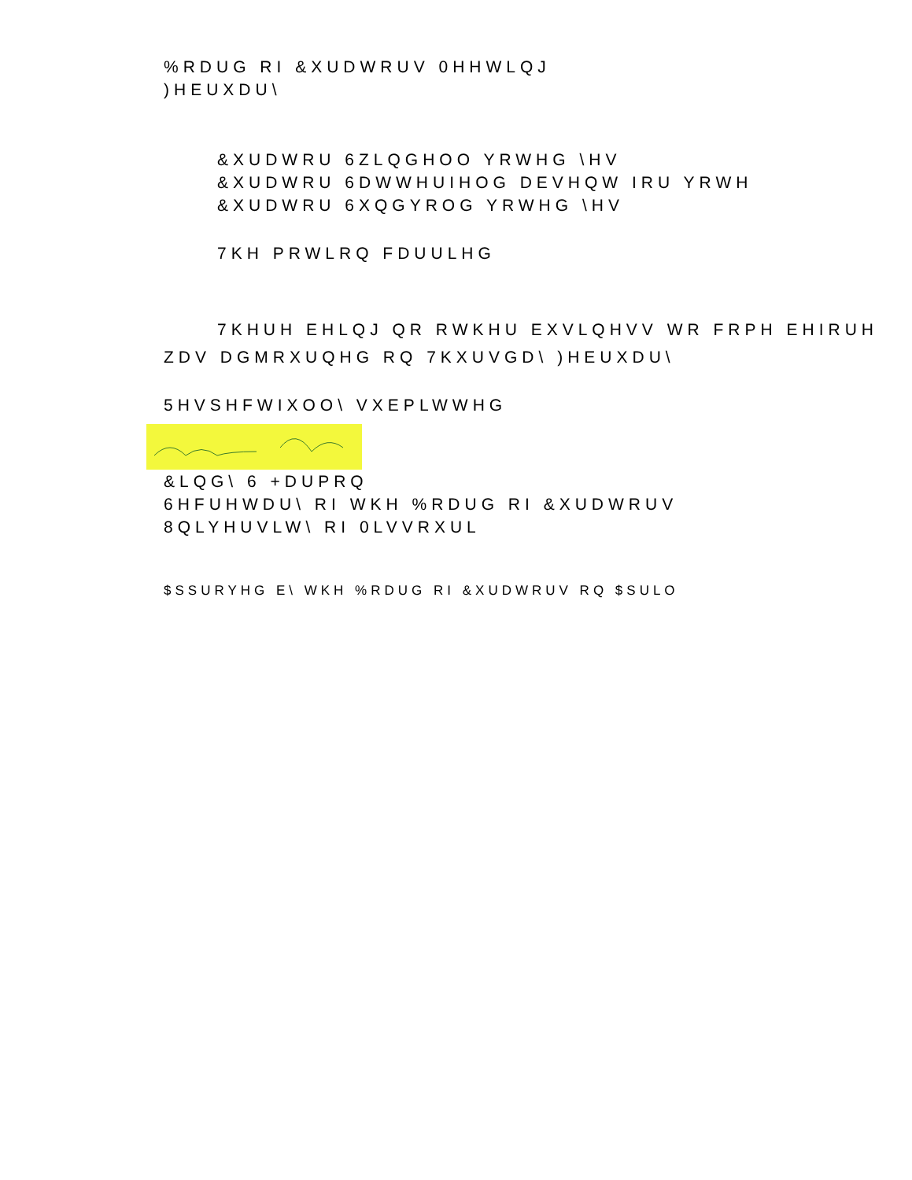%RDUG RI &XUDWRUV 0HHWLQJ
)HEUXDU\
&XUDWRU 6ZLQGHOO YRWHG \HV
&XUDWRU 6DWWHUIHOG DEVHQW IRU YRWH
&XUDWRU 6XQGYROG YRWHG \HV
7KH PRWLRQ FDUULHG
7KHUH EHLQJ QR RWKHU EXVLQHVV WR FRPH EHIRUH
ZDV DGMRXUQHG RQ 7KXUVGD\ )HEUXDU\
5HVSHFWIXOO\ VXEPLWWHG
&LQG\ 6 +DUPRQ
6HFUHWDU\ RI WKH %RDUG RI &XUDWRUV
8QLYHUVLW\ RI 0LVVRXUL
$SSURYHG E\ WKH %RDUG RI &XUDWRUV RQ $SULO